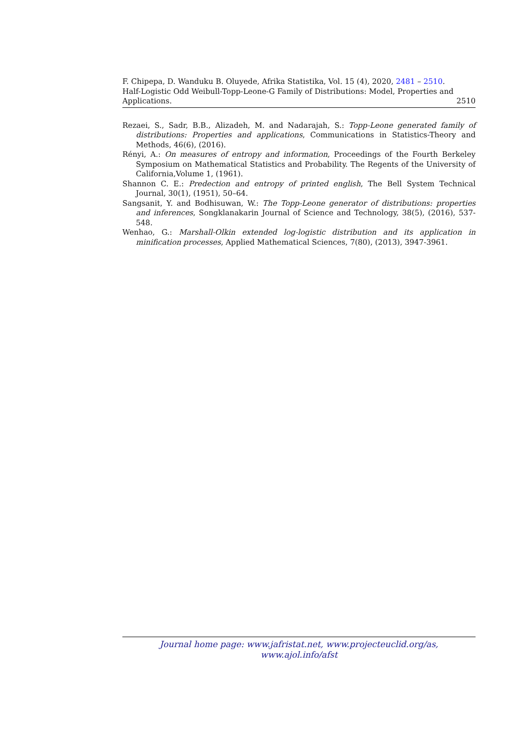F. Chipepa, D. Wanduku B. Oluyede, Afrika Statistika, Vol. 15 (4), 2020, 2481 – 2510.
Half-Logistic Odd Weibull-Topp-Leone-G Family of Distributions: Model, Properties and
Applications. 2510
Rezaei, S., Sadr, B.B., Alizadeh, M. and Nadarajah, S.: Topp-Leone generated family of distributions: Properties and applications, Communications in Statistics-Theory and Methods, 46(6), (2016).
Rényi, A.: On measures of entropy and information, Proceedings of the Fourth Berkeley Symposium on Mathematical Statistics and Probability. The Regents of the University of California,Volume 1, (1961).
Shannon C. E.: Predection and entropy of printed english, The Bell System Technical Journal, 30(1), (1951), 50–64.
Sangsanit, Y. and Bodhisuwan, W.: The Topp-Leone generator of distributions: properties and inferences, Songklanakarin Journal of Science and Technology, 38(5), (2016), 537-548.
Wenhao, G.: Marshall-Olkin extended log-logistic distribution and its application in minification processes, Applied Mathematical Sciences, 7(80), (2013), 3947-3961.
Journal home page: www.jafristat.net, www.projecteuclid.org/as,
www.ajol.info/afst